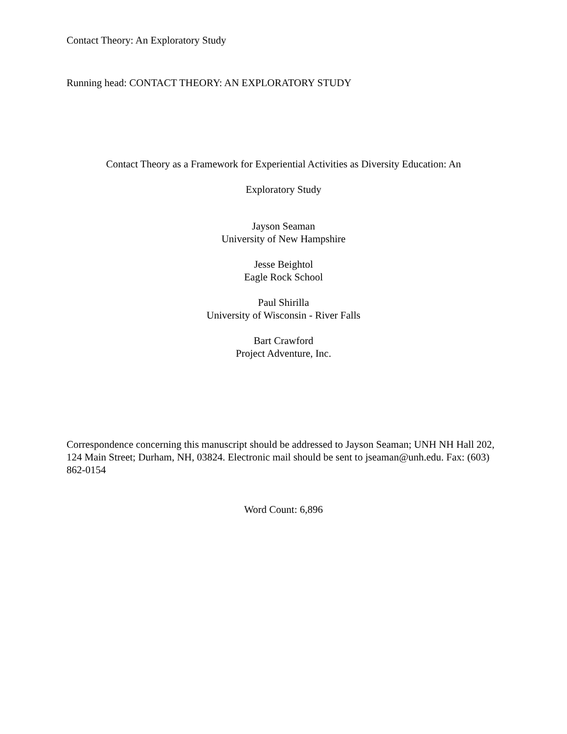Contact Theory: An Exploratory Study
Running head: CONTACT THEORY: AN EXPLORATORY STUDY
Contact Theory as a Framework for Experiential Activities as Diversity Education: An
Exploratory Study
Jayson Seaman
University of New Hampshire
Jesse Beightol
Eagle Rock School
Paul Shirilla
University of Wisconsin - River Falls
Bart Crawford
Project Adventure, Inc.
Correspondence concerning this manuscript should be addressed to Jayson Seaman; UNH NH Hall 202, 124 Main Street; Durham, NH, 03824. Electronic mail should be sent to jseaman@unh.edu. Fax: (603) 862-0154
Word Count: 6,896